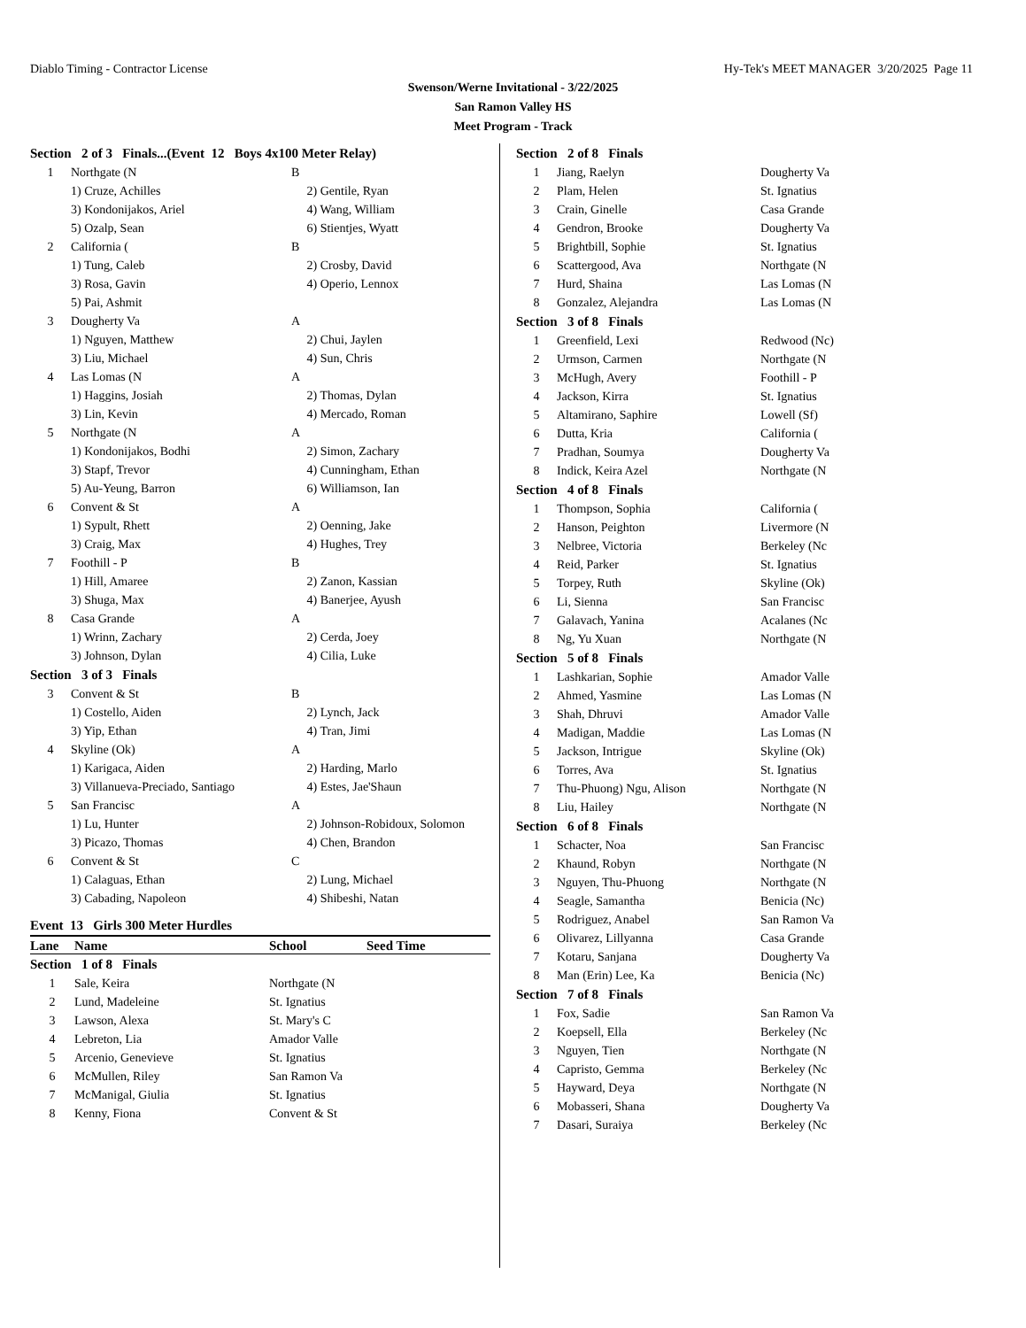Diablo Timing - Contractor License Hy-Tek's MEET MANAGER 3/20/2025 Page 11
Swenson/Werne Invitational - 3/22/2025
San Ramon Valley HS
Meet Program - Track
| Section 2 of 3 Finals...(Event 12 Boys 4x100 Meter Relay) | | |
| 1 | Northgate (N | B |
| | 1) Cruze, Achilles | 2) Gentile, Ryan |
| | 3) Kondonijakos, Ariel | 4) Wang, William |
| | 5) Ozalp, Sean | 6) Stientjes, Wyatt |
| 2 | California ( | B |
| | 1) Tung, Caleb | 2) Crosby, David |
| | 3) Rosa, Gavin | 4) Operio, Lennox |
| | 5) Pai, Ashmit | |
| 3 | Dougherty Va | A |
| | 1) Nguyen, Matthew | 2) Chui, Jaylen |
| | 3) Liu, Michael | 4) Sun, Chris |
| 4 | Las Lomas (N | A |
| | 1) Haggins, Josiah | 2) Thomas, Dylan |
| | 3) Lin, Kevin | 4) Mercado, Roman |
| 5 | Northgate (N | A |
| | 1) Kondonijakos, Bodhi | 2) Simon, Zachary |
| | 3) Stapf, Trevor | 4) Cunningham, Ethan |
| | 5) Au-Yeung, Barron | 6) Williamson, Ian |
| 6 | Convent & St | A |
| | 1) Sypult, Rhett | 2) Oenning, Jake |
| | 3) Craig, Max | 4) Hughes, Trey |
| 7 | Foothill - P | B |
| | 1) Hill, Amaree | 2) Zanon, Kassian |
| | 3) Shuga, Max | 4) Banerjee, Ayush |
| 8 | Casa Grande | A |
| | 1) Wrinn, Zachary | 2) Cerda, Joey |
| | 3) Johnson, Dylan | 4) Cilia, Luke |
| Section 3 of 3 Finals | | |
| 3 | Convent & St | B |
| | 1) Costello, Aiden | 2) Lynch, Jack |
| | 3) Yip, Ethan | 4) Tran, Jimi |
| 4 | Skyline (Ok) | A |
| | 1) Karigaca, Aiden | 2) Harding, Marlo |
| | 3) Villanueva-Preciado, Santiago | 4) Estes, Jae'Shaun |
| 5 | San Francisc | A |
| | 1) Lu, Hunter | 2) Johnson-Robidoux, Solomon |
| | 3) Picazo, Thomas | 4) Chen, Brandon |
| 6 | Convent & St | C |
| | 1) Calaguas, Ethan | 2) Lung, Michael |
| | 3) Cabading, Napoleon | 4) Shibeshi, Natan |
Event 13 Girls 300 Meter Hurdles
| Lane | Name | School | Seed Time |
| --- | --- | --- | --- |
| Section 1 of 8 Finals | | | |
| 1 | Sale, Keira | Northgate (N | |
| 2 | Lund, Madeleine | St. Ignatius | |
| 3 | Lawson, Alexa | St. Mary's C | |
| 4 | Lebreton, Lia | Amador Valle | |
| 5 | Arcenio, Genevieve | St. Ignatius | |
| 6 | McMullen, Riley | San Ramon Va | |
| 7 | McManigal, Giulia | St. Ignatius | |
| 8 | Kenny, Fiona | Convent & St | |
| Section 2 of 8 Finals | | |
| 1 | Jiang, Raelyn | Dougherty Va |
| 2 | Plam, Helen | St. Ignatius |
| 3 | Crain, Ginelle | Casa Grande |
| 4 | Gendron, Brooke | Dougherty Va |
| 5 | Brightbill, Sophie | St. Ignatius |
| 6 | Scattergood, Ava | Northgate (N |
| 7 | Hurd, Shaina | Las Lomas (N |
| 8 | Gonzalez, Alejandra | Las Lomas (N |
| Section 3 of 8 Finals | | |
| 1 | Greenfield, Lexi | Redwood (Nc) |
| 2 | Urmson, Carmen | Northgate (N |
| 3 | McHugh, Avery | Foothill - P |
| 4 | Jackson, Kirra | St. Ignatius |
| 5 | Altamirano, Saphire | Lowell (Sf) |
| 6 | Dutta, Kria | California ( |
| 7 | Pradhan, Soumya | Dougherty Va |
| 8 | Indick, Keira Azel | Northgate (N |
| Section 4 of 8 Finals | | |
| 1 | Thompson, Sophia | California ( |
| 2 | Hanson, Peighton | Livermore (N |
| 3 | Nelbree, Victoria | Berkeley (Nc |
| 4 | Reid, Parker | St. Ignatius |
| 5 | Torpey, Ruth | Skyline (Ok) |
| 6 | Li, Sienna | San Francisc |
| 7 | Galavach, Yanina | Acalanes (Nc |
| 8 | Ng, Yu Xuan | Northgate (N |
| Section 5 of 8 Finals | | |
| 1 | Lashkarian, Sophie | Amador Valle |
| 2 | Ahmed, Yasmine | Las Lomas (N |
| 3 | Shah, Dhruvi | Amador Valle |
| 4 | Madigan, Maddie | Las Lomas (N |
| 5 | Jackson, Intrigue | Skyline (Ok) |
| 6 | Torres, Ava | St. Ignatius |
| 7 | Thu-Phuong) Ngu, Alison | Northgate (N |
| 8 | Liu, Hailey | Northgate (N |
| Section 6 of 8 Finals | | |
| 1 | Schacter, Noa | San Francisc |
| 2 | Khaund, Robyn | Northgate (N |
| 3 | Nguyen, Thu-Phuong | Northgate (N |
| 4 | Seagle, Samantha | Benicia (Nc) |
| 5 | Rodriguez, Anabel | San Ramon Va |
| 6 | Olivarez, Lillyanna | Casa Grande |
| 7 | Kotaru, Sanjana | Dougherty Va |
| 8 | Man (Erin) Lee, Ka | Benicia (Nc) |
| Section 7 of 8 Finals | | |
| 1 | Fox, Sadie | San Ramon Va |
| 2 | Koepsell, Ella | Berkeley (Nc |
| 3 | Nguyen, Tien | Northgate (N |
| 4 | Capristo, Gemma | Berkeley (Nc |
| 5 | Hayward, Deya | Northgate (N |
| 6 | Mobasseri, Shana | Dougherty Va |
| 7 | Dasari, Suraiya | Berkeley (Nc |